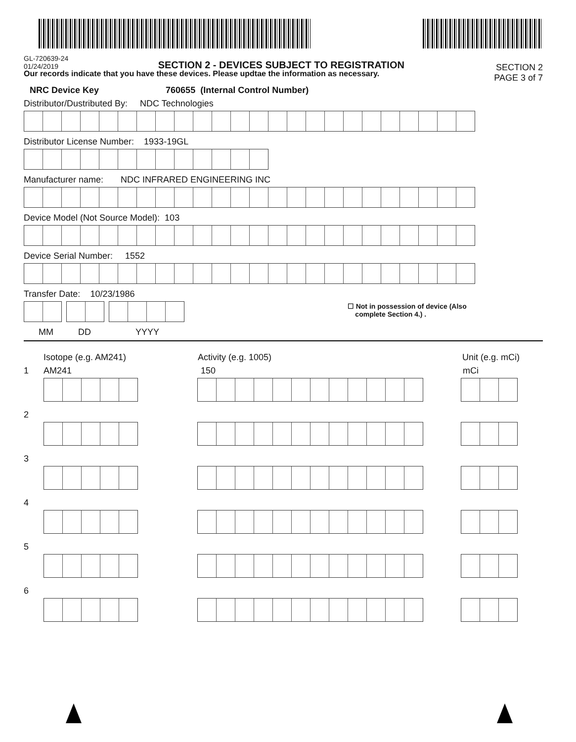GL-720639-24
01/24/2019
SECTION 2 - DEVICES SUBJECT TO REGISTRATION
SECTION 2
PAGE 3 of 7
Our records indicate that you have these devices. Please updtae the information as necessary.
NRC Device Key 760655 (Internal Control Number)
Distributor/Dustributed By: NDC Technologies
Distributor License Number: 1933-19GL
Manufacturer name: NDC INFRARED ENGINEERING INC
Device Model (Not Source Model): 103
Device Serial Number: 1552
Transfer Date: 10/23/1986
☐ Not in possession of device (Also
complete Section 4.) .
MM DD YYYY
Isotope (e.g. AM241) Activity (e.g. 1005) Unit (e.g. mCi)
1 AM241 150 mCi
2
3
4
5
6